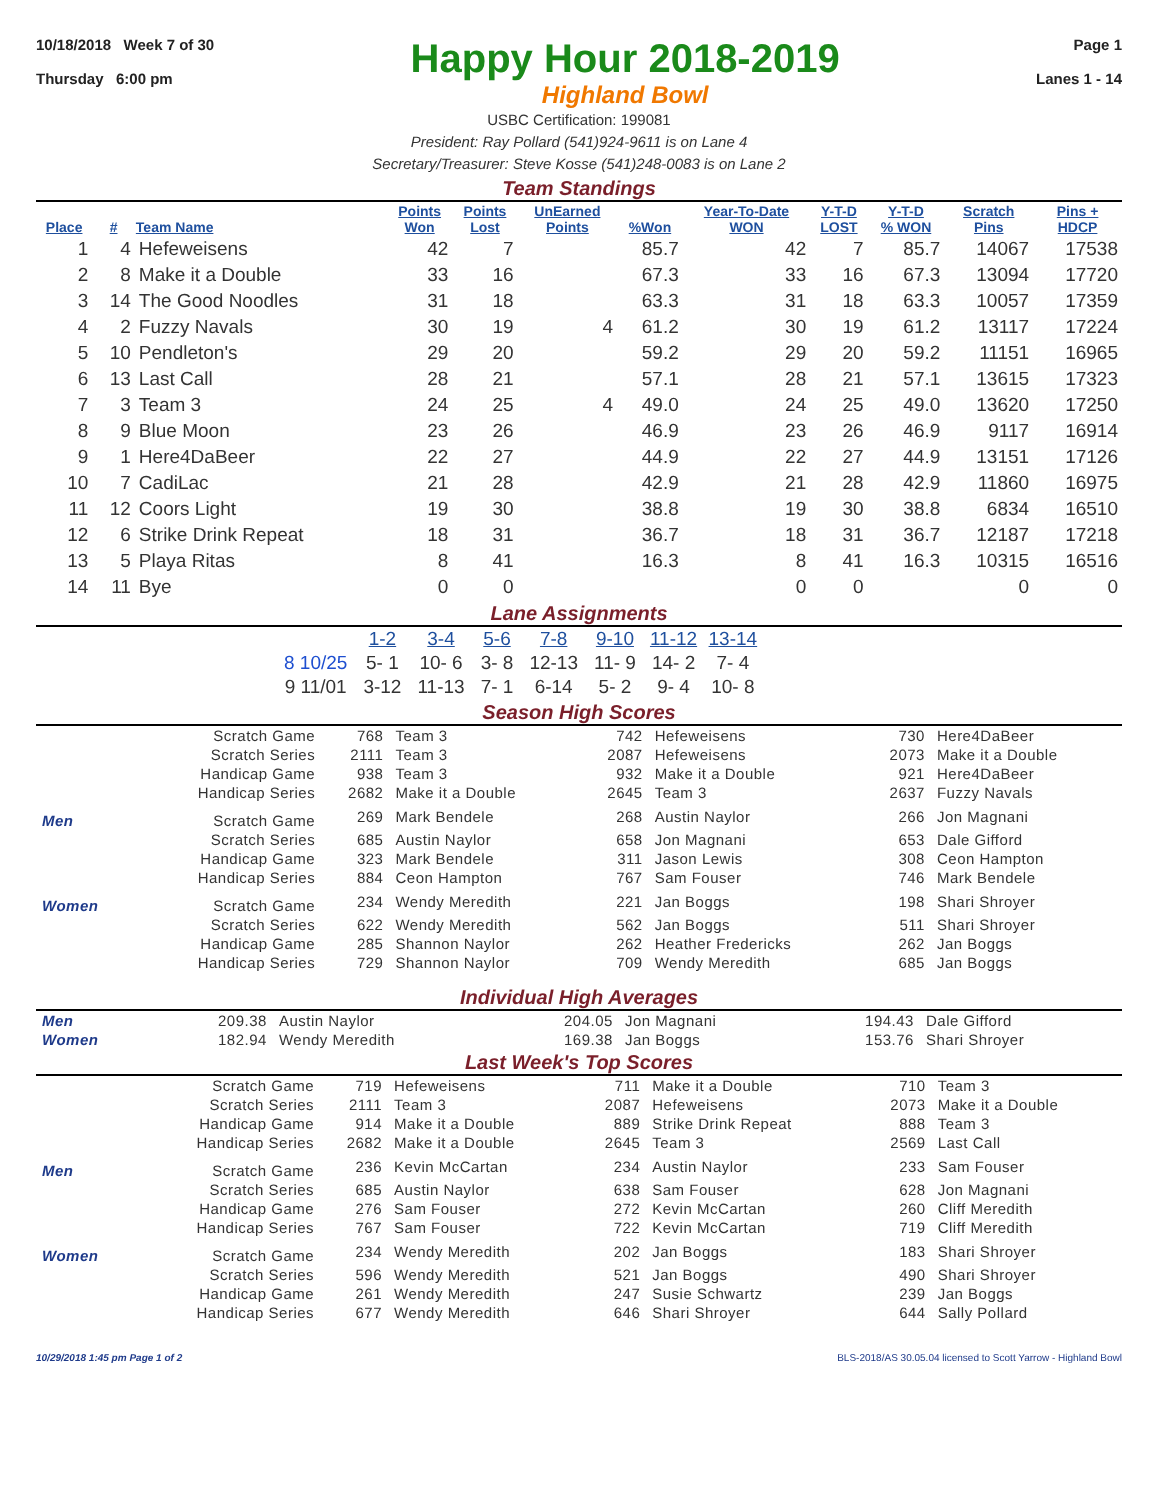10/18/2018 Week 7 of 30
Thursday 6:00 pm
Happy Hour 2018-2019
Highland Bowl
Page 1
Lanes 1 - 14
USBC Certification: 199081
President: Ray Pollard (541)924-9611 is on Lane 4
Secretary/Treasurer: Steve Kosse (541)248-0083 is on Lane 2
Team Standings
| Place | # | Team Name | Points Won | Points Lost | UnEarned Points | %Won | Year-To-Date WON | Y-T-D LOST | Y-T-D % WON | Scratch Pins | Pins + HDCP |
| --- | --- | --- | --- | --- | --- | --- | --- | --- | --- | --- | --- |
| 1 | 4 | Hefeweisens | 42 | 7 | | 85.7 | 42 | 7 | 85.7 | 14067 | 17538 |
| 2 | 8 | Make it a Double | 33 | 16 | | 67.3 | 33 | 16 | 67.3 | 13094 | 17720 |
| 3 | 14 | The Good Noodles | 31 | 18 | | 63.3 | 31 | 18 | 63.3 | 10057 | 17359 |
| 4 | 2 | Fuzzy Navals | 30 | 19 | 4 | 61.2 | 30 | 19 | 61.2 | 13117 | 17224 |
| 5 | 10 | Pendleton's | 29 | 20 | | 59.2 | 29 | 20 | 59.2 | 11151 | 16965 |
| 6 | 13 | Last Call | 28 | 21 | | 57.1 | 28 | 21 | 57.1 | 13615 | 17323 |
| 7 | 3 | Team 3 | 24 | 25 | 4 | 49.0 | 24 | 25 | 49.0 | 13620 | 17250 |
| 8 | 9 | Blue Moon | 23 | 26 | | 46.9 | 23 | 26 | 46.9 | 9117 | 16914 |
| 9 | 1 | Here4DaBeer | 22 | 27 | | 44.9 | 22 | 27 | 44.9 | 13151 | 17126 |
| 10 | 7 | CadiLac | 21 | 28 | | 42.9 | 21 | 28 | 42.9 | 11860 | 16975 |
| 11 | 12 | Coors Light | 19 | 30 | | 38.8 | 19 | 30 | 38.8 | 6834 | 16510 |
| 12 | 6 | Strike Drink Repeat | 18 | 31 | | 36.7 | 18 | 31 | 36.7 | 12187 | 17218 |
| 13 | 5 | Playa Ritas | 8 | 41 | | 16.3 | 8 | 41 | 16.3 | 10315 | 16516 |
| 14 | 11 | Bye | 0 | 0 | | | 0 | 0 | | 0 | 0 |
Lane Assignments
| | 1-2 | 3-4 | 5-6 | 7-8 | 9-10 | 11-12 | 13-14 |
| --- | --- | --- | --- | --- | --- | --- | --- |
| 8 10/25 | 5- 1 | 10- 6 | 3- 8 | 12-13 | 11- 9 | 14- 2 | 7- 4 |
| 9 11/01 | 3-12 | 11-13 | 7- 1 | 6-14 | 5- 2 | 9- 4 | 10- 8 |
Season High Scores
| | Scratch Game | 768 | Team 3 | 742 | Hefeweisens | 730 | Here4DaBeer |
| | Scratch Series | 2111 | Team 3 | 2087 | Hefeweisens | 2073 | Make it a Double |
| | Handicap Game | 938 | Team 3 | 932 | Make it a Double | 921 | Here4DaBeer |
| | Handicap Series | 2682 | Make it a Double | 2645 | Team 3 | 2637 | Fuzzy Navals |
| Men | Scratch Game | 269 | Mark Bendele | 268 | Austin Naylor | 266 | Jon Magnani |
| | Scratch Series | 685 | Austin Naylor | 658 | Jon Magnani | 653 | Dale Gifford |
| | Handicap Game | 323 | Mark Bendele | 311 | Jason Lewis | 308 | Ceon Hampton |
| | Handicap Series | 884 | Ceon Hampton | 767 | Sam Fouser | 746 | Mark Bendele |
| Women | Scratch Game | 234 | Wendy Meredith | 221 | Jan Boggs | 198 | Shari Shroyer |
| | Scratch Series | 622 | Wendy Meredith | 562 | Jan Boggs | 511 | Shari Shroyer |
| | Handicap Game | 285 | Shannon Naylor | 262 | Heather Fredericks | 262 | Jan Boggs |
| | Handicap Series | 729 | Shannon Naylor | 709 | Wendy Meredith | 685 | Jan Boggs |
Individual High Averages
| Men | 209.38 | Austin Naylor | 204.05 | Jon Magnani | 194.43 | Dale Gifford |
| Women | 182.94 | Wendy Meredith | 169.38 | Jan Boggs | 153.76 | Shari Shroyer |
Last Week's Top Scores
| | Scratch Game | 719 | Hefeweisens | 711 | Make it a Double | 710 | Team 3 |
| | Scratch Series | 2111 | Team 3 | 2087 | Hefeweisens | 2073 | Make it a Double |
| | Handicap Game | 914 | Make it a Double | 889 | Strike Drink Repeat | 888 | Team 3 |
| | Handicap Series | 2682 | Make it a Double | 2645 | Team 3 | 2569 | Last Call |
| Men | Scratch Game | 236 | Kevin McCartan | 234 | Austin Naylor | 233 | Sam Fouser |
| | Scratch Series | 685 | Austin Naylor | 638 | Sam Fouser | 628 | Jon Magnani |
| | Handicap Game | 276 | Sam Fouser | 272 | Kevin McCartan | 260 | Cliff Meredith |
| | Handicap Series | 767 | Sam Fouser | 722 | Kevin McCartan | 719 | Cliff Meredith |
| Women | Scratch Game | 234 | Wendy Meredith | 202 | Jan Boggs | 183 | Shari Shroyer |
| | Scratch Series | 596 | Wendy Meredith | 521 | Jan Boggs | 490 | Shari Shroyer |
| | Handicap Game | 261 | Wendy Meredith | 247 | Susie Schwartz | 239 | Jan Boggs |
| | Handicap Series | 677 | Wendy Meredith | 646 | Shari Shroyer | 644 | Sally Pollard |
10/29/2018 1:45 pm Page 1 of 2 BLS-2018/AS 30.05.04 licensed to Scott Yarrow - Highland Bowl